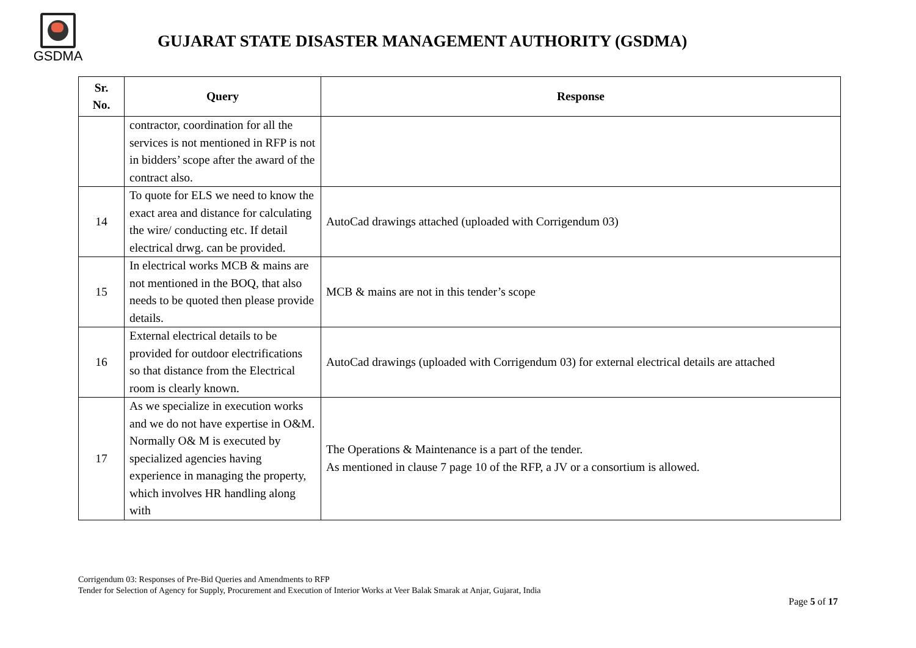GSDMA
GUJARAT STATE DISASTER MANAGEMENT AUTHORITY (GSDMA)
| Sr. No. | Query | Response |
| --- | --- | --- |
| | contractor, coordination for all the services is not mentioned in RFP is not in bidders’ scope after the award of the contract also. | |
| 14 | To quote for ELS we need to know the exact area and distance for calculating the wire/ conducting etc. If detail electrical drwg. can be provided. | AutoCad drawings attached (uploaded with Corrigendum 03) |
| 15 | In electrical works MCB & mains are not mentioned in the BOQ, that also needs to be quoted then please provide details. | MCB & mains are not in this tender’s scope |
| 16 | External electrical details to be provided for outdoor electrifications so that distance from the Electrical room is clearly known. | AutoCad drawings (uploaded with Corrigendum 03) for external electrical details are attached |
| 17 | As we specialize in execution works and we do not have expertise in O&M. Normally O& M is executed by specialized agencies having experience in managing the property, which involves HR handling along with | The Operations & Maintenance is a part of the tender. As mentioned in clause 7 page 10 of the RFP, a JV or a consortium is allowed. |
Corrigendum 03: Responses of Pre-Bid Queries and Amendments to RFP
Tender for Selection of Agency for Supply, Procurement and Execution of Interior Works at Veer Balak Smarak at Anjar, Gujarat, India
Page 5 of 17